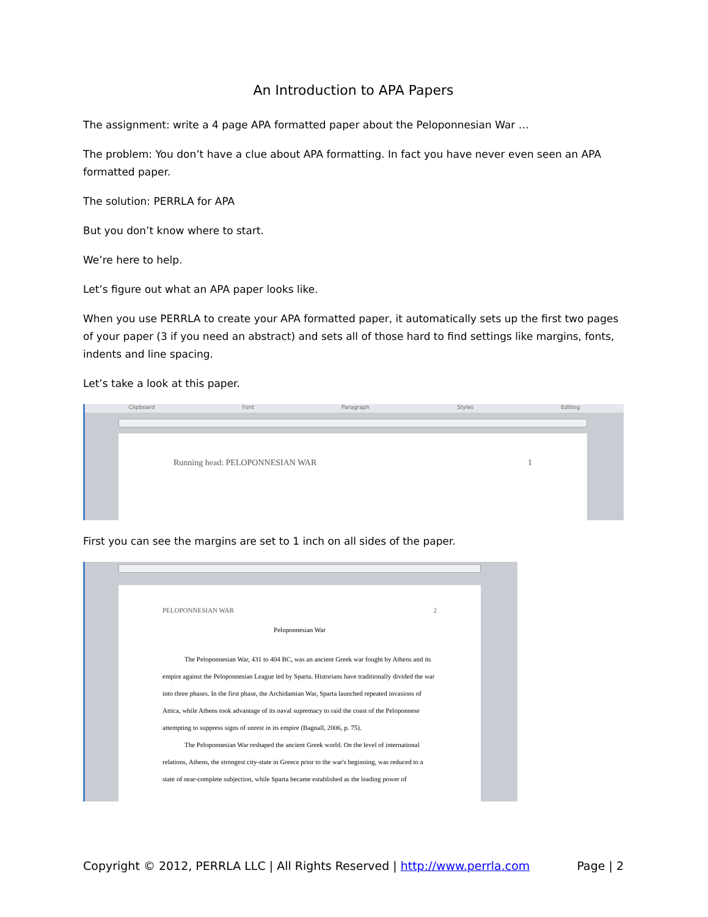An Introduction to APA Papers
The assignment: write a 4 page APA formatted paper about the Peloponnesian War …
The problem: You don’t have a clue about APA formatting. In fact you have never even seen an APA formatted paper.
The solution: PERRLA for APA
But you don’t know where to start.
We’re here to help.
Let’s figure out what an APA paper looks like.
When you use PERRLA to create your APA formatted paper, it automatically sets up the first two pages of your paper (3 if you need an abstract) and sets all of those hard to find settings like margins, fonts, indents and line spacing.
Let’s take a look at this paper.
Clipboard Font Paragraph Styles Editing
Running head: PELOPONNESIAN WAR 1
First you can see the margins are set to 1 inch on all sides of the paper.
PELOPONNESIAN WAR 2
Peloponnesian War
The Peloponnesian War, 431 to 404 BC, was an ancient Greek war fought by Athens and its empire against the Peloponnesian League led by Sparta. Historians have traditionally divided the war into three phases. In the first phase, the Archidamian War, Sparta launched repeated invasions of Attica, while Athens took advantage of its naval supremacy to raid the coast of the Peloponnese attempting to suppress signs of unrest in its empire (Bagnall, 2006, p. 75).
The Peloponnesian War reshaped the ancient Greek world. On the level of international relations, Athens, the strongest city-state in Greece prior to the war's beginning, was reduced to a state of near-complete subjection, while Sparta became established as the leading power of
Copyright © 2012, PERRLA LLC | All Rights Reserved | http://www.perrla.com Page | 2